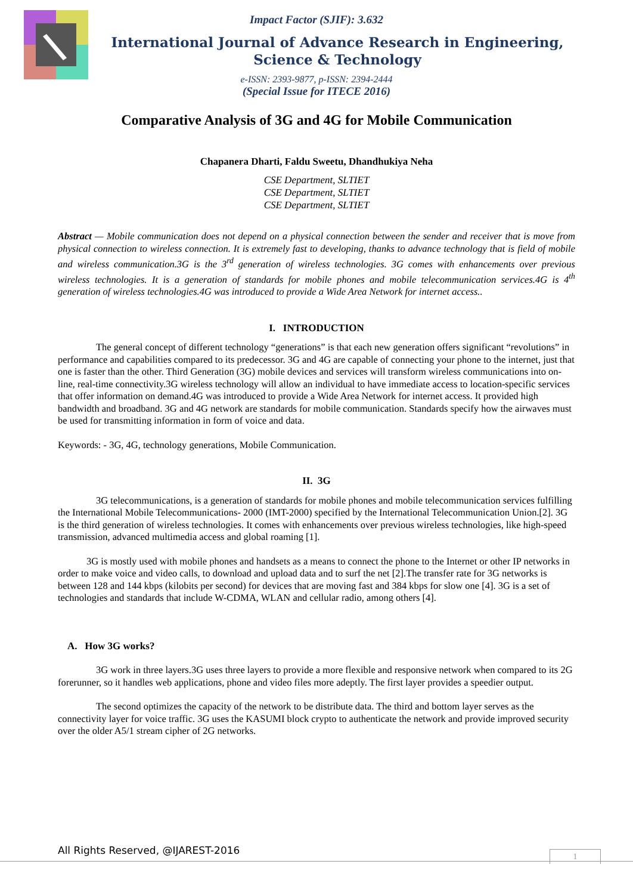Impact Factor (SJIF): 3.632
International Journal of Advance Research in Engineering, Science & Technology
e-ISSN: 2393-9877, p-ISSN: 2394-2444
(Special Issue for ITECE 2016)
Comparative Analysis of 3G and 4G for Mobile Communication
Chapanera Dharti, Faldu Sweetu, Dhandhukiya Neha
CSE Department, SLTIET
CSE Department, SLTIET
CSE Department, SLTIET
Abstract — Mobile communication does not depend on a physical connection between the sender and receiver that is move from physical connection to wireless connection. It is extremely fast to developing, thanks to advance technology that is field of mobile and wireless communication.3G is the 3<sup>rd</sup> generation of wireless technologies. 3G comes with enhancements over previous wireless technologies. It is a generation of standards for mobile phones and mobile telecommunication services.4G is 4<sup>th</sup> generation of wireless technologies.4G was introduced to provide a Wide Area Network for internet access..
I. INTRODUCTION
The general concept of different technology “generations” is that each new generation offers significant “revolutions” in performance and capabilities compared to its predecessor. 3G and 4G are capable of connecting your phone to the internet, just that one is faster than the other. Third Generation (3G) mobile devices and services will transform wireless communications into on-line, real-time connectivity.3G wireless technology will allow an individual to have immediate access to location-specific services that offer information on demand.4G was introduced to provide a Wide Area Network for internet access. It provided high bandwidth and broadband. 3G and 4G network are standards for mobile communication. Standards specify how the airwaves must be used for transmitting information in form of voice and data.
Keywords: - 3G, 4G, technology generations, Mobile Communication.
II. 3G
3G telecommunications, is a generation of standards for mobile phones and mobile telecommunication services fulfilling the International Mobile Telecommunications- 2000 (IMT-2000) specified by the International Telecommunication Union.[2]. 3G is the third generation of wireless technologies. It comes with enhancements over previous wireless technologies, like high-speed transmission, advanced multimedia access and global roaming [1].
3G is mostly used with mobile phones and handsets as a means to connect the phone to the Internet or other IP networks in order to make voice and video calls, to download and upload data and to surf the net [2].The transfer rate for 3G networks is between 128 and 144 kbps (kilobits per second) for devices that are moving fast and 384 kbps for slow one [4]. 3G is a set of technologies and standards that include W-CDMA, WLAN and cellular radio, among others [4].
A. How 3G works?
3G work in three layers.3G uses three layers to provide a more flexible and responsive network when compared to its 2G forerunner, so it handles web applications, phone and video files more adeptly. The first layer provides a speedier output.
The second optimizes the capacity of the network to be distribute data. The third and bottom layer serves as the connectivity layer for voice traffic. 3G uses the KASUMI block crypto to authenticate the network and provide improved security over the older A5/1 stream cipher of 2G networks.
All Rights Reserved, @IJAREST-2016
1